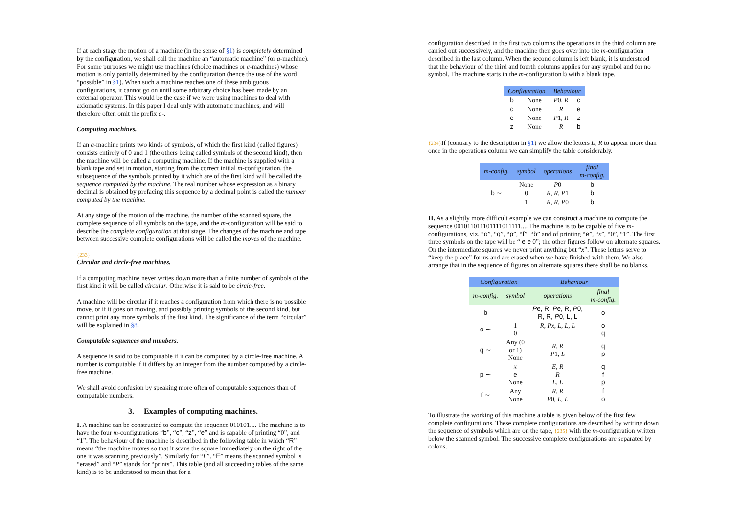If at each stage the motion of a machine (in the sense of §1) is completely determined by the configuration, we shall call the machine an “automatic machine” (or a-machine). For some purposes we might use machines (choice machines or c-machines) whose motion is only partially determined by the configuration (hence the use of the word “possible” in §1). When such a machine reaches one of these ambiguous configurations, it cannot go on until some arbitrary choice has been made by an external operator. This would be the case if we were using machines to deal with axiomatic systems. In this paper I deal only with automatic machines, and will therefore often omit the prefix a-.
Computing machines.
If an a-machine prints two kinds of symbols, of which the first kind (called figures) consists entirely of 0 and 1 (the others being called symbols of the second kind), then the machine will be called a computing machine. If the machine is supplied with a blank tape and set in motion, starting from the correct initial m-configuration, the subsequence of the symbols printed by it which are of the first kind will be called the sequence computed by the machine. The real number whose expression as a binary decimal is obtained by prefacing this sequence by a decimal point is called the number computed by the machine.
At any stage of the motion of the machine, the number of the scanned square, the complete sequence of all symbols on the tape, and the m-configuration will be said to describe the complete configuration at that stage. The changes of the machine and tape between successive complete configurations will be called the moves of the machine.
{233}
Circular and circle-free machines.
If a computing machine never writes down more than a finite number of symbols of the first kind it will be called circular. Otherwise it is said to be circle-free.
A machine will be circular if it reaches a configuration from which there is no possible move, or if it goes on moving, and possibly printing symbols of the second kind, but cannot print any more symbols of the first kind. The significance of the term “circular” will be explained in §8.
Computable sequences and numbers.
A sequence is said to be computable if it can be computed by a circle-free machine. A number is computable if it differs by an integer from the number computed by a circle-free machine.
We shall avoid confusion by speaking more often of computable sequences than of computable numbers.
3. Examples of computing machines.
I. A machine can be constructed to compute the sequence 010101.... The machine is to have the four m-configurations “b”, “c”, “z”, “e” and is capable of printing “0”, and “1”. The behaviour of the machine is described in the following table in which “R” means “the machine moves so that it scans the square immediately on the right of the one it was scanning previously”. Similarly for “L”. “E” means the scanned symbol is “erased” and “P” stands for “prints”. This table (and all succeeding tables of the same kind) is to be understood to mean that for a
configuration described in the first two columns the operations in the third column are carried out successively, and the machine then goes over into the m-configuration described in the last column. When the second column is left blank, it is understood that the behaviour of the third and fourth columns applies for any symbol and for no symbol. The machine starts in the m-configuration b with a blank tape.
| Configuration | | Behaviour | |
| --- | --- | --- | --- |
| b | None | P 0, R | c |
| c | None | R | e |
| e | None | P 1, R | z |
| z | None | R | b |
{234}If (contrary to the description in §1) we allow the letters L, R to appear more than once in the operations column we can simplify the table considerably.
| m-config. | symbol | operations | final m-config. |
| --- | --- | --- | --- |
| b ∼ | None | P 0 | b |
| | 0 | R, R, P 1 | b |
| | 1 | R, R, P 0 | b |
II. As a slightly more difficult example we can construct a machine to compute the sequence 001011011101111011111.... The machine is to be capable of five m-configurations, viz. “o”, “q”, “p”, “f”, “b” and of printing “e”, “x”, “0”, “1”. The first three symbols on the tape will be “ e e 0”; the other figures follow on alternate squares. On the intermediate squares we never print anything but “x”. These letters serve to “keep the place” for us and are erased when we have finished with them. We also arrange that in the sequence of figures on alternate squares there shall be no blanks.
| Configuration | | Behaviour | |
| --- | --- | --- | --- |
| m-config. | symbol | operations | final m-config. |
| b | | P e, R, P e, R, P 0, R, R, P 0, L, L | o |
| o ∼ | 1 0 | R, Px, L, L, L | o q |
| q ∼ | Any (0 or 1) None | R, R P 1, L | q p |
| p ∼ | x e None | E, R R L, L | q f p |
| f ∼ | Any None | R, R P 0, L, L | f o |
To illustrate the working of this machine a table is given below of the first few complete configurations. These complete configurations are described by writing down the sequence of symbols which are on the tape, {235} with the m-configuration written below the scanned symbol. The successive complete configurations are separated by colons.